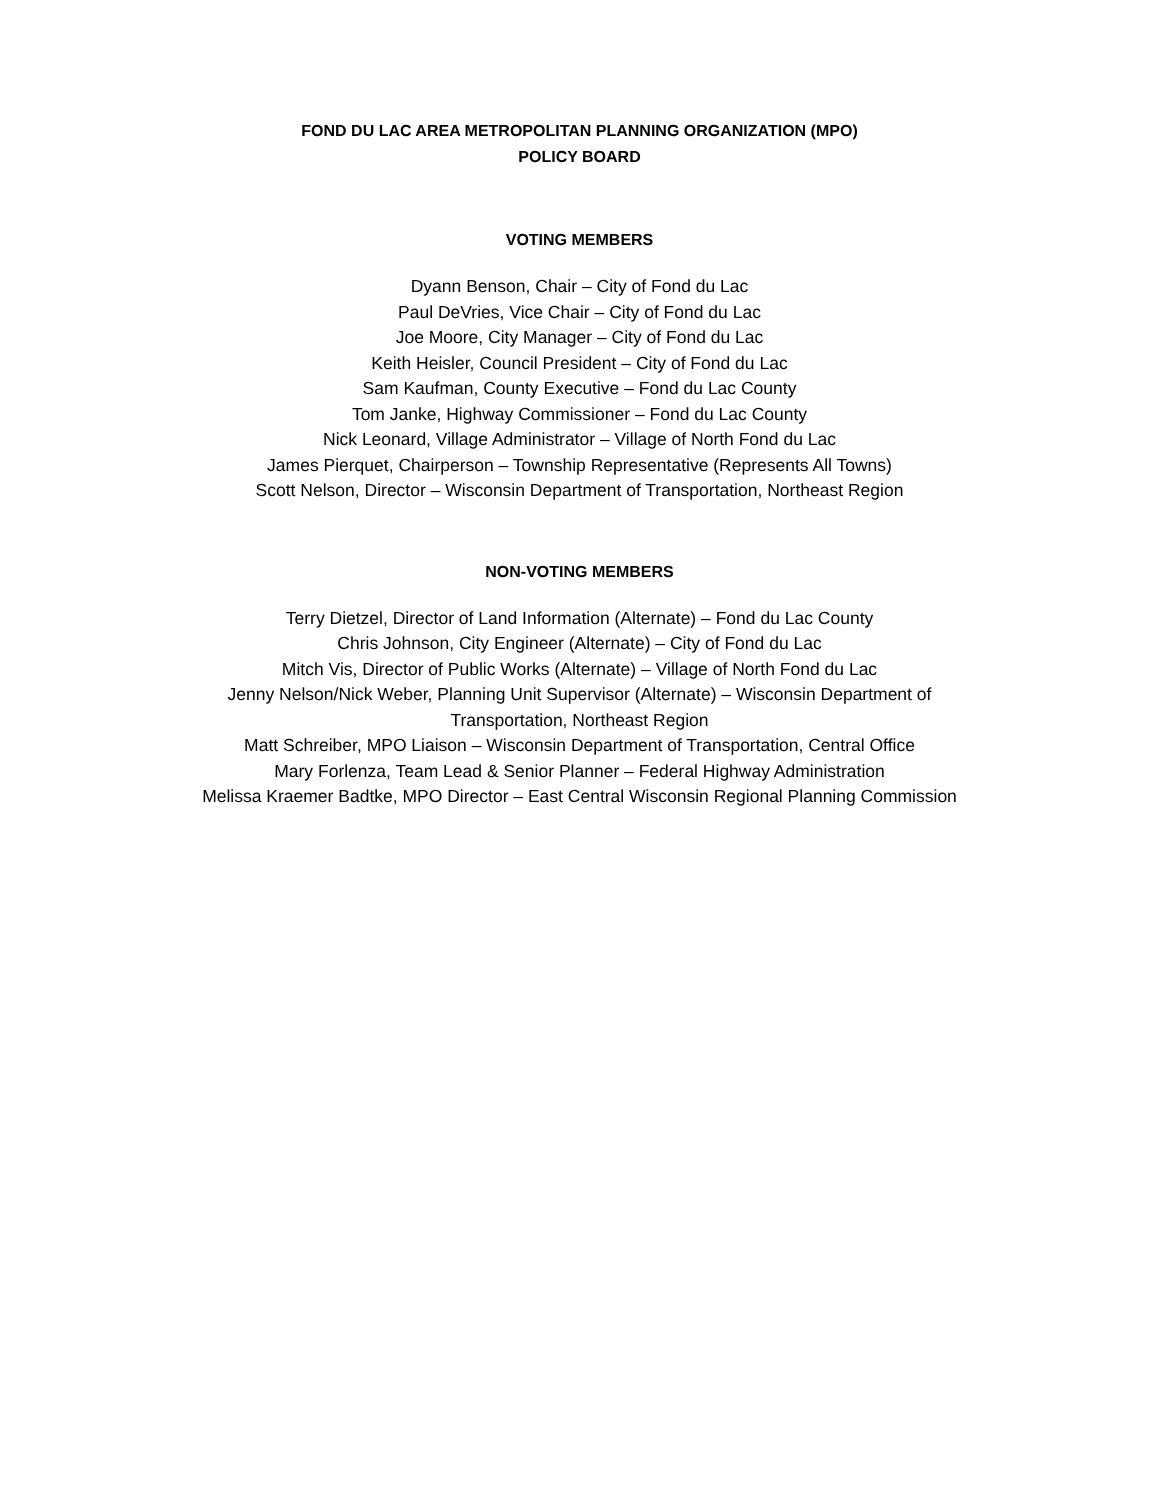FOND DU LAC AREA METROPOLITAN PLANNING ORGANIZATION (MPO)
POLICY BOARD
VOTING MEMBERS
Dyann Benson, Chair – City of Fond du Lac
Paul DeVries, Vice Chair – City of Fond du Lac
Joe Moore, City Manager – City of Fond du Lac
Keith Heisler, Council President – City of Fond du Lac
Sam Kaufman, County Executive – Fond du Lac County
Tom Janke, Highway Commissioner – Fond du Lac County
Nick Leonard, Village Administrator – Village of North Fond du Lac
James Pierquet, Chairperson – Township Representative (Represents All Towns)
Scott Nelson, Director – Wisconsin Department of Transportation, Northeast Region
NON-VOTING MEMBERS
Terry Dietzel, Director of Land Information (Alternate) – Fond du Lac County
Chris Johnson, City Engineer (Alternate) – City of Fond du Lac
Mitch Vis, Director of Public Works (Alternate) – Village of North Fond du Lac
Jenny Nelson/Nick Weber, Planning Unit Supervisor (Alternate) – Wisconsin Department of Transportation, Northeast Region
Matt Schreiber, MPO Liaison – Wisconsin Department of Transportation, Central Office
Mary Forlenza, Team Lead & Senior Planner – Federal Highway Administration
Melissa Kraemer Badtke, MPO Director – East Central Wisconsin Regional Planning Commission